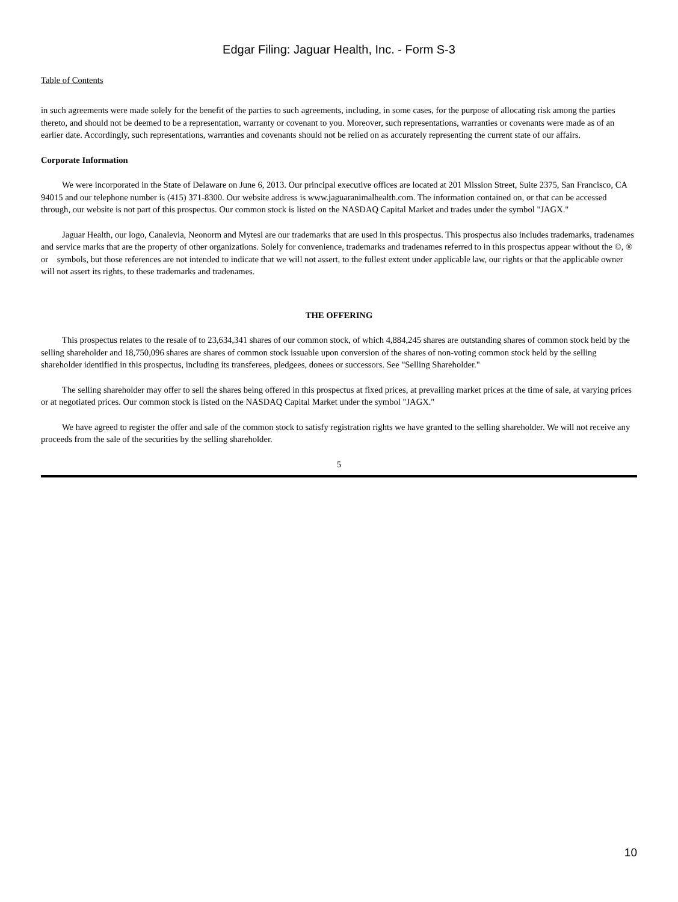Edgar Filing: Jaguar Health, Inc. - Form S-3
Table of Contents
in such agreements were made solely for the benefit of the parties to such agreements, including, in some cases, for the purpose of allocating risk among the parties thereto, and should not be deemed to be a representation, warranty or covenant to you. Moreover, such representations, warranties or covenants were made as of an earlier date. Accordingly, such representations, warranties and covenants should not be relied on as accurately representing the current state of our affairs.
Corporate Information
We were incorporated in the State of Delaware on June 6, 2013. Our principal executive offices are located at 201 Mission Street, Suite 2375, San Francisco, CA 94015 and our telephone number is (415) 371-8300. Our website address is www.jaguaranimalhealth.com. The information contained on, or that can be accessed through, our website is not part of this prospectus. Our common stock is listed on the NASDAQ Capital Market and trades under the symbol "JAGX."
Jaguar Health, our logo, Canalevia, Neonorm and Mytesi are our trademarks that are used in this prospectus. This prospectus also includes trademarks, tradenames and service marks that are the property of other organizations. Solely for convenience, trademarks and tradenames referred to in this prospectus appear without the ©, ® or symbols, but those references are not intended to indicate that we will not assert, to the fullest extent under applicable law, our rights or that the applicable owner will not assert its rights, to these trademarks and tradenames.
THE OFFERING
This prospectus relates to the resale of to 23,634,341 shares of our common stock, of which 4,884,245 shares are outstanding shares of common stock held by the selling shareholder and 18,750,096 shares are shares of common stock issuable upon conversion of the shares of non-voting common stock held by the selling shareholder identified in this prospectus, including its transferees, pledgees, donees or successors. See "Selling Shareholder."
The selling shareholder may offer to sell the shares being offered in this prospectus at fixed prices, at prevailing market prices at the time of sale, at varying prices or at negotiated prices. Our common stock is listed on the NASDAQ Capital Market under the symbol "JAGX."
We have agreed to register the offer and sale of the common stock to satisfy registration rights we have granted to the selling shareholder. We will not receive any proceeds from the sale of the securities by the selling shareholder.
5
10